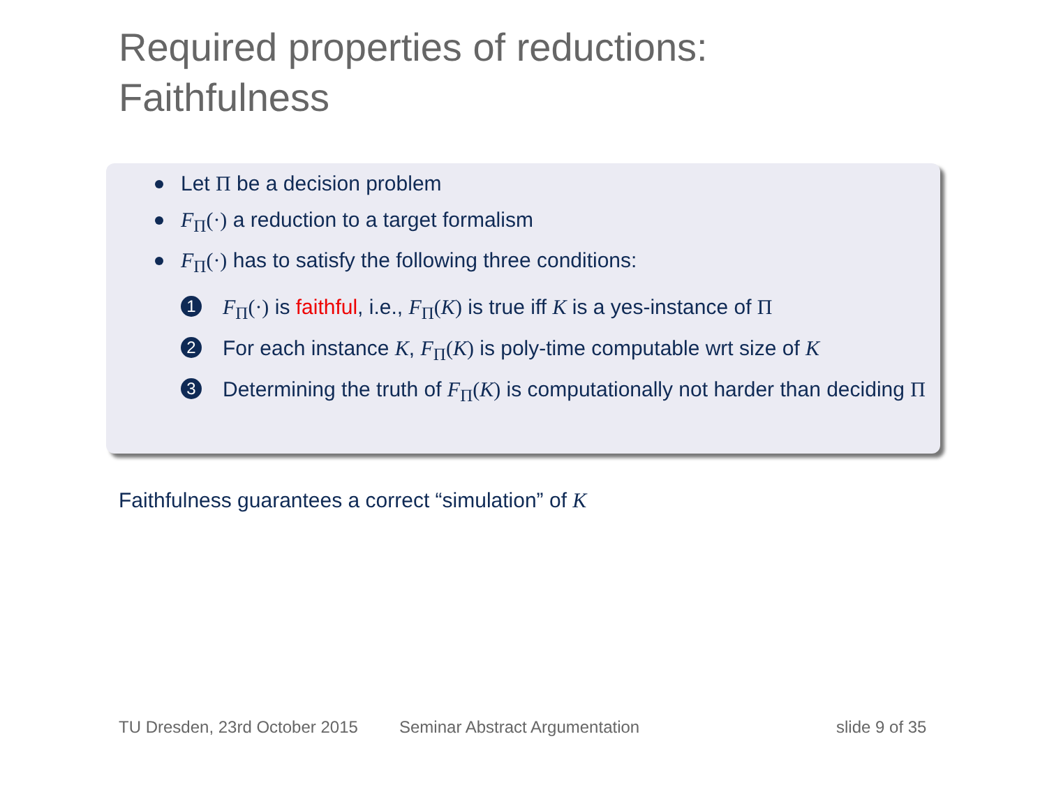Required properties of reductions:
Faithfulness
Let Π be a decision problem
F<sub>Π</sub>(·) a reduction to a target formalism
F<sub>Π</sub>(·) has to satisfy the following three conditions:
1 F<sub>Π</sub>(·) is faithful, i.e., F<sub>Π</sub>(K) is true iff K is a yes-instance of Π
2 For each instance K, F<sub>Π</sub>(K) is poly-time computable wrt size of K
3 Determining the truth of F<sub>Π</sub>(K) is computationally not harder than deciding Π
Faithfulness guarantees a correct “simulation” of K
TU Dresden, 23rd October 2015 Seminar Abstract Argumentation slide 9 of 35